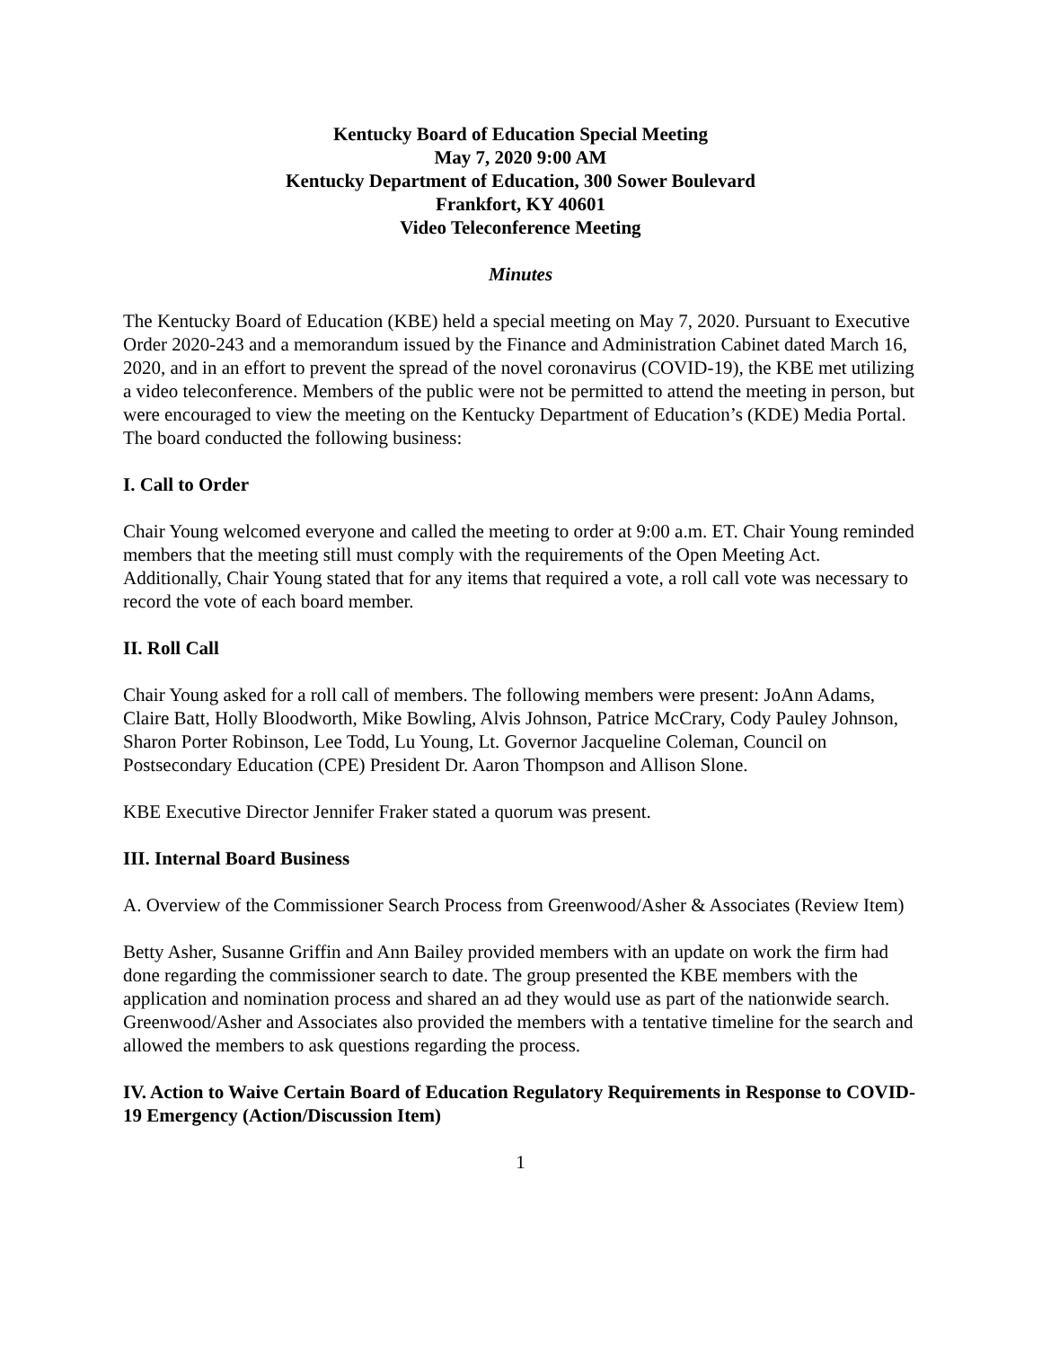Kentucky Board of Education Special Meeting
May 7, 2020 9:00 AM
Kentucky Department of Education, 300 Sower Boulevard
Frankfort, KY 40601
Video Teleconference Meeting
Minutes
The Kentucky Board of Education (KBE) held a special meeting on May 7, 2020. Pursuant to Executive Order 2020-243 and a memorandum issued by the Finance and Administration Cabinet dated March 16, 2020, and in an effort to prevent the spread of the novel coronavirus (COVID-19), the KBE met utilizing a video teleconference. Members of the public were not be permitted to attend the meeting in person, but were encouraged to view the meeting on the Kentucky Department of Education’s (KDE) Media Portal. The board conducted the following business:
I. Call to Order
Chair Young welcomed everyone and called the meeting to order at 9:00 a.m. ET. Chair Young reminded members that the meeting still must comply with the requirements of the Open Meeting Act. Additionally, Chair Young stated that for any items that required a vote, a roll call vote was necessary to record the vote of each board member.
II. Roll Call
Chair Young asked for a roll call of members. The following members were present: JoAnn Adams, Claire Batt, Holly Bloodworth, Mike Bowling, Alvis Johnson, Patrice McCrary, Cody Pauley Johnson, Sharon Porter Robinson, Lee Todd, Lu Young, Lt. Governor Jacqueline Coleman, Council on Postsecondary Education (CPE) President Dr. Aaron Thompson and Allison Slone.
KBE Executive Director Jennifer Fraker stated a quorum was present.
III. Internal Board Business
A. Overview of the Commissioner Search Process from Greenwood/Asher & Associates (Review Item)
Betty Asher, Susanne Griffin and Ann Bailey provided members with an update on work the firm had done regarding the commissioner search to date. The group presented the KBE members with the application and nomination process and shared an ad they would use as part of the nationwide search. Greenwood/Asher and Associates also provided the members with a tentative timeline for the search and allowed the members to ask questions regarding the process.
IV. Action to Waive Certain Board of Education Regulatory Requirements in Response to COVID-19 Emergency (Action/Discussion Item)
1